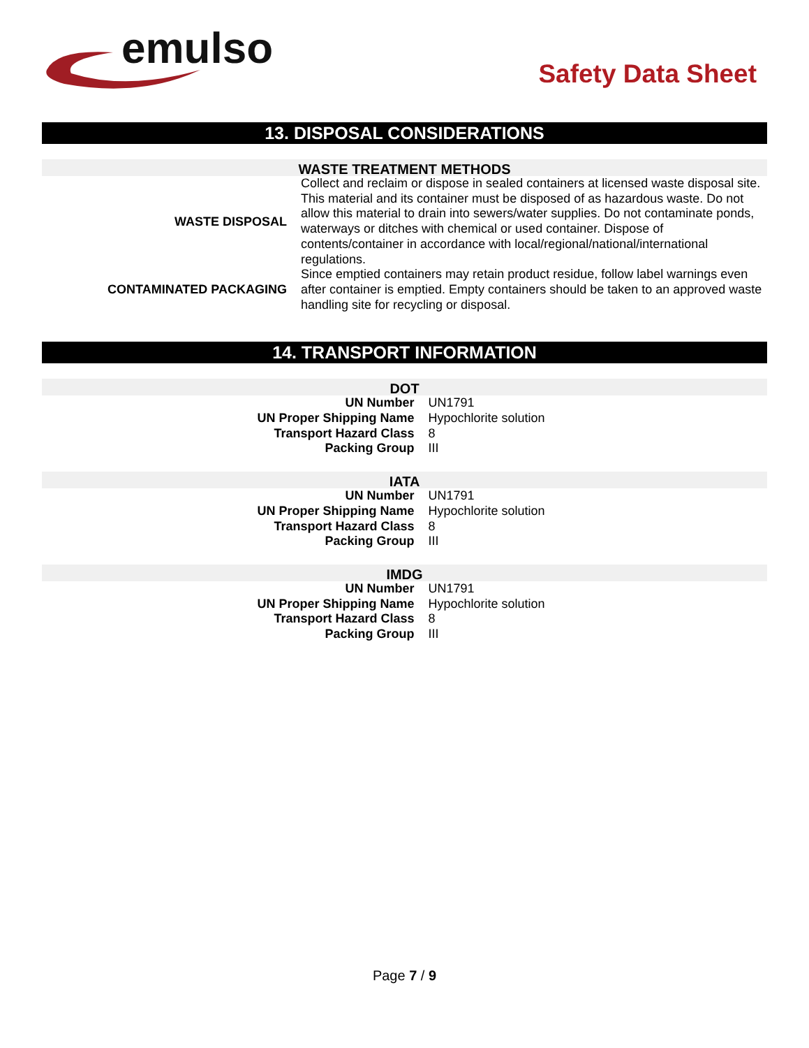emulso
Safety Data Sheet
13. DISPOSAL CONSIDERATIONS
WASTE TREATMENT METHODS
| WASTE DISPOSAL | Collect and reclaim or dispose in sealed containers at licensed waste disposal site. This material and its container must be disposed of as hazardous waste. Do not allow this material to drain into sewers/water supplies. Do not contaminate ponds, waterways or ditches with chemical or used container. Dispose of contents/container in accordance with local/regional/national/international regulations. |
| CONTAMINATED PACKAGING | Since emptied containers may retain product residue, follow label warnings even after container is emptied. Empty containers should be taken to an approved waste handling site for recycling or disposal. |
14. TRANSPORT INFORMATION
DOT
| UN Number | UN1791 |
| UN Proper Shipping Name | Hypochlorite solution |
| Transport Hazard Class | 8 |
| Packing Group | III |
IATA
| UN Number | UN1791 |
| UN Proper Shipping Name | Hypochlorite solution |
| Transport Hazard Class | 8 |
| Packing Group | III |
IMDG
| UN Number | UN1791 |
| UN Proper Shipping Name | Hypochlorite solution |
| Transport Hazard Class | 8 |
| Packing Group | III |
Page 7 / 9